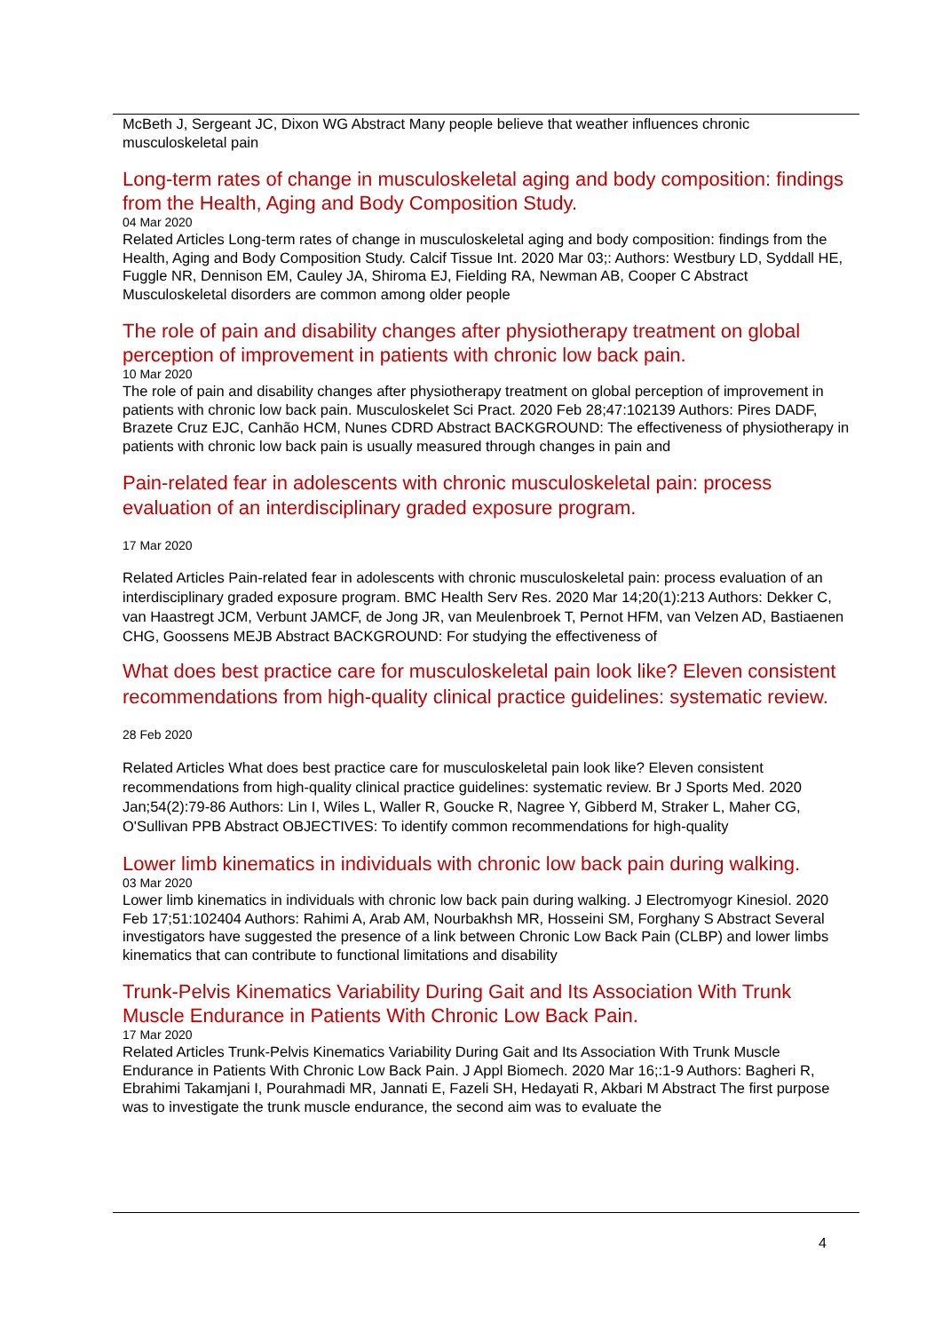McBeth J, Sergeant JC, Dixon WG Abstract Many people believe that weather influences chronic musculoskeletal pain
Long-term rates of change in musculoskeletal aging and body composition: findings from the Health, Aging and Body Composition Study.
04 Mar 2020
Related Articles Long-term rates of change in musculoskeletal aging and body composition: findings from the Health, Aging and Body Composition Study. Calcif Tissue Int. 2020 Mar 03;: Authors: Westbury LD, Syddall HE, Fuggle NR, Dennison EM, Cauley JA, Shiroma EJ, Fielding RA, Newman AB, Cooper C Abstract Musculoskeletal disorders are common among older people
The role of pain and disability changes after physiotherapy treatment on global perception of improvement in patients with chronic low back pain.
10 Mar 2020
The role of pain and disability changes after physiotherapy treatment on global perception of improvement in patients with chronic low back pain. Musculoskelet Sci Pract. 2020 Feb 28;47:102139 Authors: Pires DADF, Brazete Cruz EJC, Canhão HCM, Nunes CDRD Abstract BACKGROUND: The effectiveness of physiotherapy in patients with chronic low back pain is usually measured through changes in pain and
Pain-related fear in adolescents with chronic musculoskeletal pain: process evaluation of an interdisciplinary graded exposure program.
17 Mar 2020
Related Articles Pain-related fear in adolescents with chronic musculoskeletal pain: process evaluation of an interdisciplinary graded exposure program. BMC Health Serv Res. 2020 Mar 14;20(1):213 Authors: Dekker C, van Haastregt JCM, Verbunt JAMCF, de Jong JR, van Meulenbroek T, Pernot HFM, van Velzen AD, Bastiaenen CHG, Goossens MEJB Abstract BACKGROUND: For studying the effectiveness of
What does best practice care for musculoskeletal pain look like? Eleven consistent recommendations from high-quality clinical practice guidelines: systematic review.
28 Feb 2020
Related Articles What does best practice care for musculoskeletal pain look like? Eleven consistent recommendations from high-quality clinical practice guidelines: systematic review. Br J Sports Med. 2020 Jan;54(2):79-86 Authors: Lin I, Wiles L, Waller R, Goucke R, Nagree Y, Gibberd M, Straker L, Maher CG, O'Sullivan PPB Abstract OBJECTIVES: To identify common recommendations for high-quality
Lower limb kinematics in individuals with chronic low back pain during walking.
03 Mar 2020
Lower limb kinematics in individuals with chronic low back pain during walking. J Electromyogr Kinesiol. 2020 Feb 17;51:102404 Authors: Rahimi A, Arab AM, Nourbakhsh MR, Hosseini SM, Forghany S Abstract Several investigators have suggested the presence of a link between Chronic Low Back Pain (CLBP) and lower limbs kinematics that can contribute to functional limitations and disability
Trunk-Pelvis Kinematics Variability During Gait and Its Association With Trunk Muscle Endurance in Patients With Chronic Low Back Pain.
17 Mar 2020
Related Articles Trunk-Pelvis Kinematics Variability During Gait and Its Association With Trunk Muscle Endurance in Patients With Chronic Low Back Pain. J Appl Biomech. 2020 Mar 16;:1-9 Authors: Bagheri R, Ebrahimi Takamjani I, Pourahmadi MR, Jannati E, Fazeli SH, Hedayati R, Akbari M Abstract The first purpose was to investigate the trunk muscle endurance, the second aim was to evaluate the
4